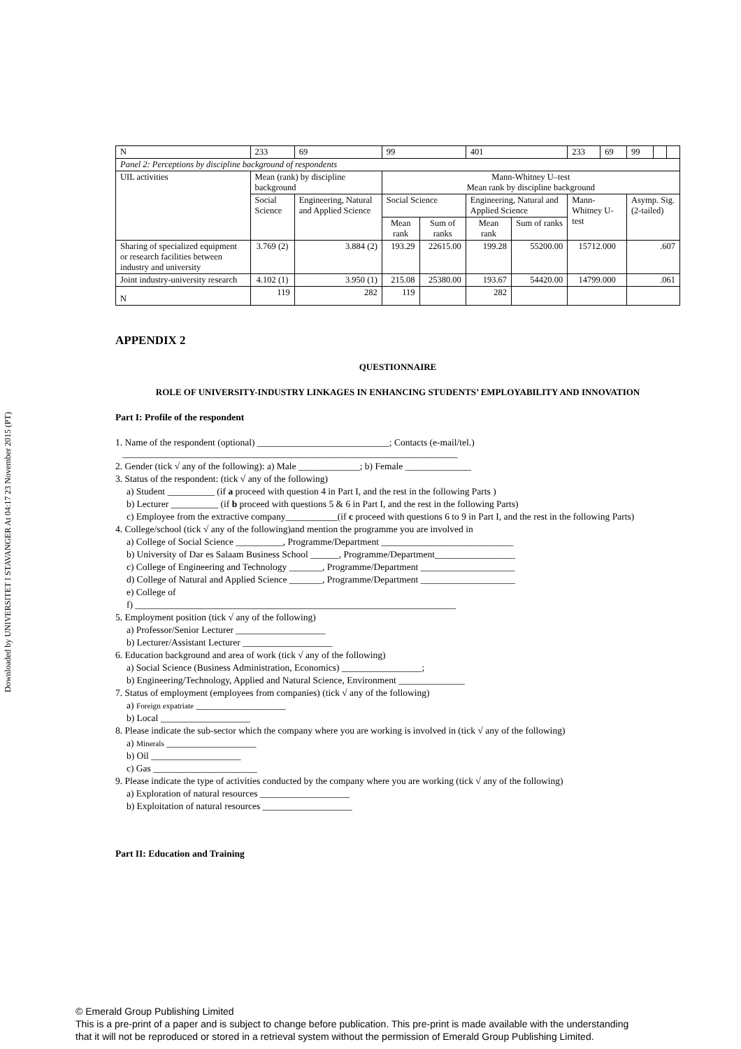Downloaded by UNIVERSITET I STAVANGER At 04:17 23 November 2015 (PT)
| N | 233 | 69 | 99 | | 401 | | 233 | 69 | 99 | | |
| Panel 2: Perceptions by discipline background of respondents | | | | | | | | | | | |
| UIL activities | Mean (rank) by discipline background | | Mann-Whitney U–test Mean rank by discipline background | | | | | | | | |
| | Social Science | Engineering, Natural and Applied Science | Social Science | | Engineering, Natural and Applied Science | | Mann-Whitney U-test | | Asymp. Sig. (2-tailed) | | |
| | | | Mean rank | Sum of ranks | Mean rank | Sum of ranks | | | | | |
| Sharing of specialized equipment or research facilities between industry and university | 3.769 (2) | 3.884 (2) | 193.29 | 22615.00 | 199.28 | 55200.00 | 15712.000 | | .607 | | |
| Joint industry-university research | 4.102 (1) | 3.950 (1) | 215.08 | 25380.00 | 193.67 | 54420.00 | 14799.000 | | .061 | | |
| N | 119 | 282 | 119 | | 282 | | | | | | |
APPENDIX 2
QUESTIONNAIRE
ROLE OF UNIVERSITY-INDUSTRY LINKAGES IN ENHANCING STUDENTS’ EMPLOYABILITY AND INNOVATION
Part I: Profile of the respondent
1. Name of the respondent (optional) ____________________________; Contacts (e-mail/tel.)
_______________________________________________________________________
2. Gender (tick √ any of the following): a) Male _____________; b) Female ______________
3. Status of the respondent: (tick √ any of the following)
a) Student __________ (if a proceed with question 4 in Part I, and the rest in the following Parts )
b) Lecturer __________ (if b proceed with questions 5 & 6 in Part I, and the rest in the following Parts)
c) Employee from the extractive company___________(if c proceed with questions 6 to 9 in Part I, and the rest in the following Parts)
4. College/school (tick √ any of the following)and mention the programme you are involved in
a) College of Social Science __________, Programme/Department ____________________________
b) University of Dar es Salaam Business School ______, Programme/Department_________________
c) College of Engineering and Technology _______, Programme/Department ____________________
d) College of Natural and Applied Science _______, Programme/Department ____________________
e) College of
f) ____________________________________________________________________
5. Employment position (tick √ any of the following)
a) Professor/Senior Lecturer ___________________
b) Lecturer/Assistant Lecturer ___________________
6. Education background and area of work (tick √ any of the following)
a) Social Science (Business Administration, Economics) _________________;
b) Engineering/Technology, Applied and Natural Science, Environment ______________
7. Status of employment (employees from companies) (tick √ any of the following)
a) Foreign expatriate ___________________
b) Local ___________________
8. Please indicate the sub-sector which the company where you are working is involved in (tick √ any of the following)
a) Minerals ___________________
b) Oil ___________________
c) Gas ______________________
9. Please indicate the type of activities conducted by the company where you are working (tick √ any of the following)
a) Exploration of natural resources ___________________
b) Exploitation of natural resources ___________________
Part II: Education and Training
© Emerald Group Publishing Limited
This is a pre-print of a paper and is subject to change before publication. This pre-print is made available with the understanding
that it will not be reproduced or stored in a retrieval system without the permission of Emerald Group Publishing Limited.